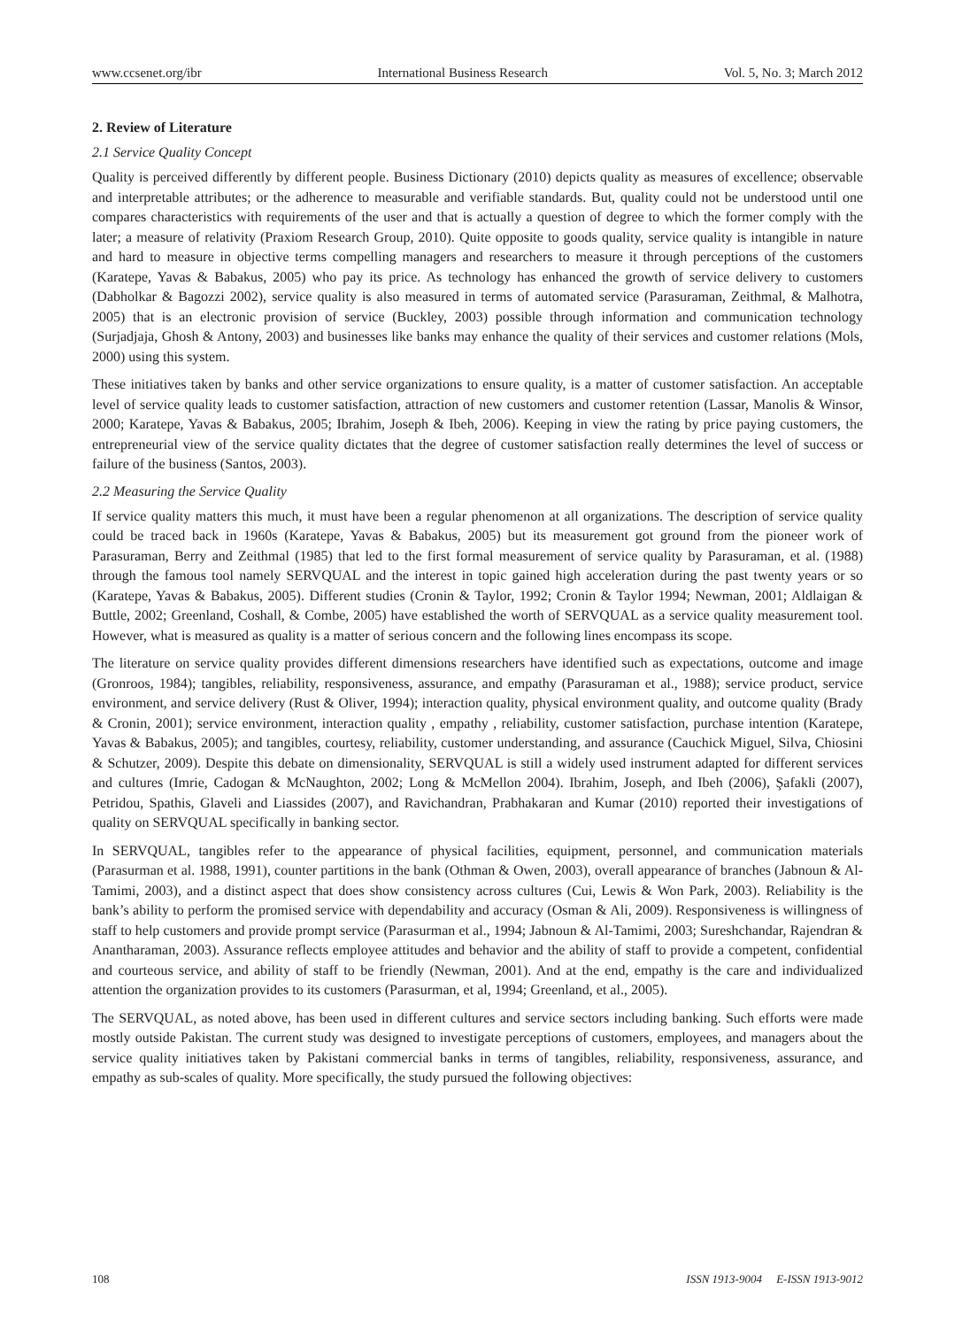www.ccsenet.org/ibr International Business Research Vol. 5, No. 3; March 2012
2. Review of Literature
2.1 Service Quality Concept
Quality is perceived differently by different people. Business Dictionary (2010) depicts quality as measures of excellence; observable and interpretable attributes; or the adherence to measurable and verifiable standards. But, quality could not be understood until one compares characteristics with requirements of the user and that is actually a question of degree to which the former comply with the later; a measure of relativity (Praxiom Research Group, 2010). Quite opposite to goods quality, service quality is intangible in nature and hard to measure in objective terms compelling managers and researchers to measure it through perceptions of the customers (Karatepe, Yavas & Babakus, 2005) who pay its price. As technology has enhanced the growth of service delivery to customers (Dabholkar & Bagozzi 2002), service quality is also measured in terms of automated service (Parasuraman, Zeithmal, & Malhotra, 2005) that is an electronic provision of service (Buckley, 2003) possible through information and communication technology (Surjadjaja, Ghosh & Antony, 2003) and businesses like banks may enhance the quality of their services and customer relations (Mols, 2000) using this system.
These initiatives taken by banks and other service organizations to ensure quality, is a matter of customer satisfaction. An acceptable level of service quality leads to customer satisfaction, attraction of new customers and customer retention (Lassar, Manolis & Winsor, 2000; Karatepe, Yavas & Babakus, 2005; Ibrahim, Joseph & Ibeh, 2006). Keeping in view the rating by price paying customers, the entrepreneurial view of the service quality dictates that the degree of customer satisfaction really determines the level of success or failure of the business (Santos, 2003).
2.2 Measuring the Service Quality
If service quality matters this much, it must have been a regular phenomenon at all organizations. The description of service quality could be traced back in 1960s (Karatepe, Yavas & Babakus, 2005) but its measurement got ground from the pioneer work of Parasuraman, Berry and Zeithmal (1985) that led to the first formal measurement of service quality by Parasuraman, et al. (1988) through the famous tool namely SERVQUAL and the interest in topic gained high acceleration during the past twenty years or so (Karatepe, Yavas & Babakus, 2005). Different studies (Cronin & Taylor, 1992; Cronin & Taylor 1994; Newman, 2001; Aldlaigan & Buttle, 2002; Greenland, Coshall, & Combe, 2005) have established the worth of SERVQUAL as a service quality measurement tool. However, what is measured as quality is a matter of serious concern and the following lines encompass its scope.
The literature on service quality provides different dimensions researchers have identified such as expectations, outcome and image (Gronroos, 1984); tangibles, reliability, responsiveness, assurance, and empathy (Parasuraman et al., 1988); service product, service environment, and service delivery (Rust & Oliver, 1994); interaction quality, physical environment quality, and outcome quality (Brady & Cronin, 2001); service environment, interaction quality , empathy , reliability, customer satisfaction, purchase intention (Karatepe, Yavas & Babakus, 2005); and tangibles, courtesy, reliability, customer understanding, and assurance (Cauchick Miguel, Silva, Chiosini & Schutzer, 2009). Despite this debate on dimensionality, SERVQUAL is still a widely used instrument adapted for different services and cultures (Imrie, Cadogan & McNaughton, 2002; Long & McMellon 2004). Ibrahim, Joseph, and Ibeh (2006), Şafakli (2007), Petridou, Spathis, Glaveli and Liassides (2007), and Ravichandran, Prabhakaran and Kumar (2010) reported their investigations of quality on SERVQUAL specifically in banking sector.
In SERVQUAL, tangibles refer to the appearance of physical facilities, equipment, personnel, and communication materials (Parasurman et al. 1988, 1991), counter partitions in the bank (Othman & Owen, 2003), overall appearance of branches (Jabnoun & Al-Tamimi, 2003), and a distinct aspect that does show consistency across cultures (Cui, Lewis & Won Park, 2003). Reliability is the bank’s ability to perform the promised service with dependability and accuracy (Osman & Ali, 2009). Responsiveness is willingness of staff to help customers and provide prompt service (Parasurman et al., 1994; Jabnoun & Al-Tamimi, 2003; Sureshchandar, Rajendran & Anantharaman, 2003). Assurance reflects employee attitudes and behavior and the ability of staff to provide a competent, confidential and courteous service, and ability of staff to be friendly (Newman, 2001). And at the end, empathy is the care and individualized attention the organization provides to its customers (Parasurman, et al, 1994; Greenland, et al., 2005).
The SERVQUAL, as noted above, has been used in different cultures and service sectors including banking. Such efforts were made mostly outside Pakistan. The current study was designed to investigate perceptions of customers, employees, and managers about the service quality initiatives taken by Pakistani commercial banks in terms of tangibles, reliability, responsiveness, assurance, and empathy as sub-scales of quality. More specifically, the study pursued the following objectives:
108 ISSN 1913-9004 E-ISSN 1913-9012